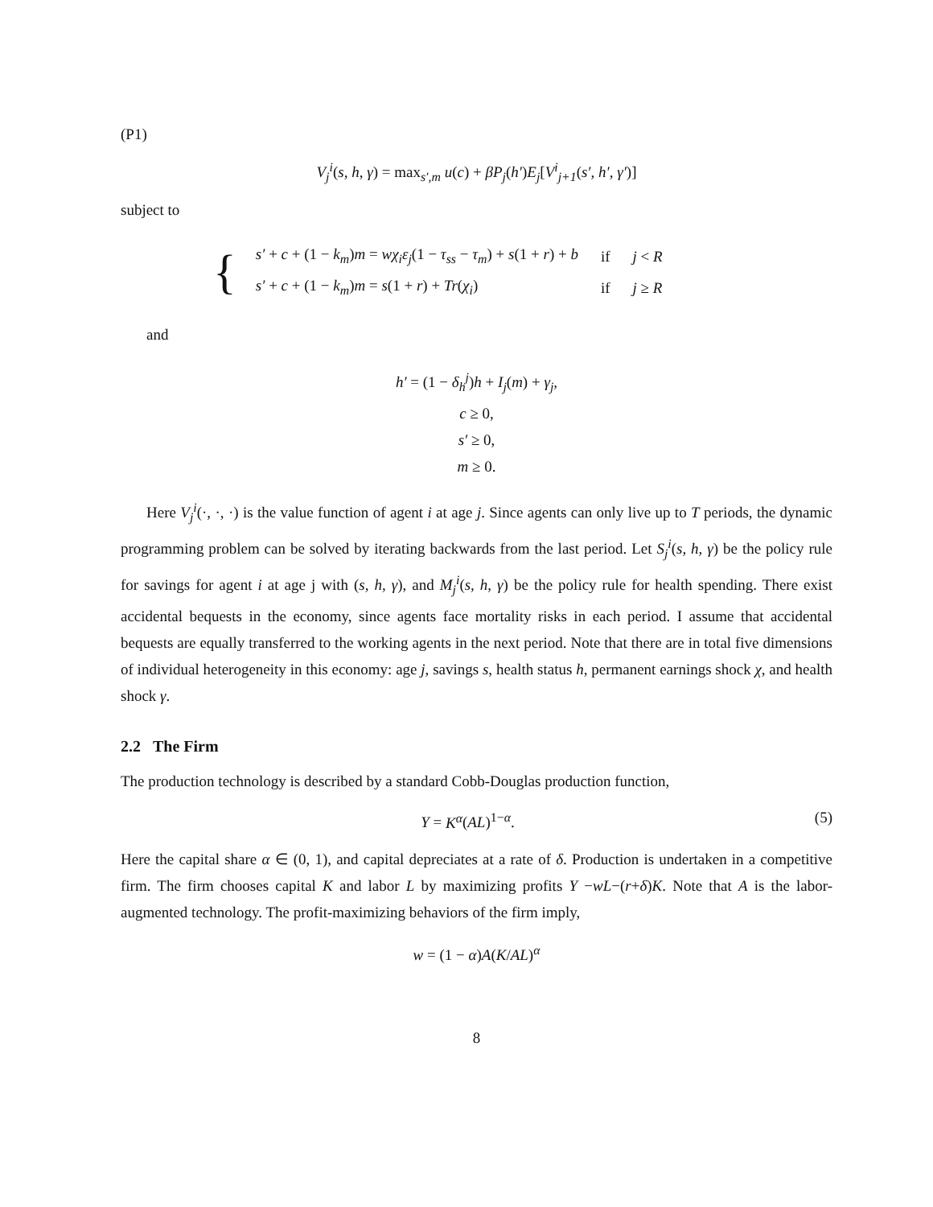(P1)
V<sub>j</sub><sup>i</sup>(s, h, γ) = max<sub>s′,m</sub> u(c) + βP<sub>j</sub>(h′)E<sub>j</sub>[V<sup>i</sup><sub>j+1</sub>(s′, h′, γ′)]
subject to
{
| s′ + c + (1 − k<sub>m</sub> ) m = wχ<sub>i</sub>ε<sub>j</sub> (1 − τ<sub>ss</sub> − τ<sub>m</sub> ) + s (1 + r ) + b | if | j < R |
| s′ + c + (1 − k<sub>m</sub> ) m = s (1 + r ) + Tr ( χ<sub>i</sub> ) | if | j ≥ R |
and
h′ = (1 − δ<sub>h</sub><sup>j</sup>)h + I<sub>j</sub>(m) + γ<sub>j</sub>,
c ≥ 0,
s′ ≥ 0,
m ≥ 0.
Here V<sub>j</sub><sup>i</sup>(·, ·, ·) is the value function of agent i at age j. Since agents can only live up to T periods, the dynamic programming problem can be solved by iterating backwards from the last period. Let S<sub>j</sub><sup>i</sup>(s, h, γ) be the policy rule for savings for agent i at age j with (s, h, γ), and M<sub>j</sub><sup>i</sup>(s, h, γ) be the policy rule for health spending. There exist accidental bequests in the economy, since agents face mortality risks in each period. I assume that accidental bequests are equally transferred to the working agents in the next period. Note that there are in total five dimensions of individual heterogeneity in this economy: age j, savings s, health status h, permanent earnings shock χ, and health shock γ.
2.2 The Firm
The production technology is described by a standard Cobb-Douglas production function,
(5) Y = K<sup>α</sup>(AL)<sup>1−α</sup>.
Here the capital share α ∈ (0, 1), and capital depreciates at a rate of δ. Production is undertaken in a competitive firm. The firm chooses capital K and labor L by maximizing profits Y −wL−(r+δ)K. Note that A is the labor-augmented technology. The profit-maximizing behaviors of the firm imply,
w = (1 − α)A(K/AL)<sup>α</sup>
8